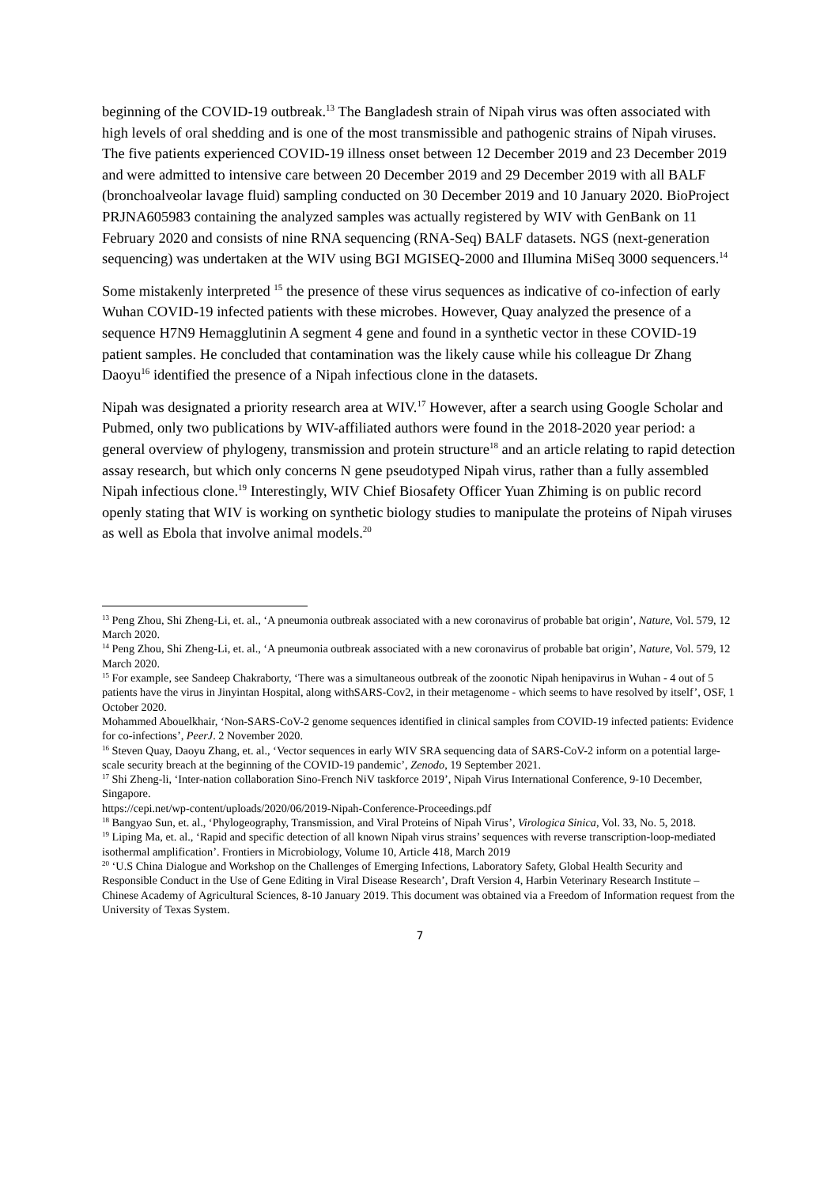beginning of the COVID-19 outbreak.<sup>13</sup> The Bangladesh strain of Nipah virus was often associated with high levels of oral shedding and is one of the most transmissible and pathogenic strains of Nipah viruses. The five patients experienced COVID-19 illness onset between 12 December 2019 and 23 December 2019 and were admitted to intensive care between 20 December 2019 and 29 December 2019 with all BALF (bronchoalveolar lavage fluid) sampling conducted on 30 December 2019 and 10 January 2020. BioProject PRJNA605983 containing the analyzed samples was actually registered by WIV with GenBank on 11 February 2020 and consists of nine RNA sequencing (RNA-Seq) BALF datasets. NGS (next-generation sequencing) was undertaken at the WIV using BGI MGISEQ-2000 and Illumina MiSeq 3000 sequencers.<sup>14</sup>
Some mistakenly interpreted <sup>15</sup> the presence of these virus sequences as indicative of co-infection of early Wuhan COVID-19 infected patients with these microbes. However, Quay analyzed the presence of a sequence H7N9 Hemagglutinin A segment 4 gene and found in a synthetic vector in these COVID-19 patient samples. He concluded that contamination was the likely cause while his colleague Dr Zhang Daoyu<sup>16</sup> identified the presence of a Nipah infectious clone in the datasets.
Nipah was designated a priority research area at WIV.<sup>17</sup> However, after a search using Google Scholar and Pubmed, only two publications by WIV-affiliated authors were found in the 2018-2020 year period: a general overview of phylogeny, transmission and protein structure<sup>18</sup> and an article relating to rapid detection assay research, but which only concerns N gene pseudotyped Nipah virus, rather than a fully assembled Nipah infectious clone.<sup>19</sup> Interestingly, WIV Chief Biosafety Officer Yuan Zhiming is on public record openly stating that WIV is working on synthetic biology studies to manipulate the proteins of Nipah viruses as well as Ebola that involve animal models.<sup>20</sup>
<sup>13</sup> Peng Zhou, Shi Zheng-Li, et. al., ‘A pneumonia outbreak associated with a new coronavirus of probable bat origin’, Nature, Vol. 579, 12 March 2020.
<sup>14</sup> Peng Zhou, Shi Zheng-Li, et. al., ‘A pneumonia outbreak associated with a new coronavirus of probable bat origin’, Nature, Vol. 579, 12 March 2020.
<sup>15</sup> For example, see Sandeep Chakraborty, ‘There was a simultaneous outbreak of the zoonotic Nipah henipavirus in Wuhan - 4 out of 5 patients have the virus in Jinyintan Hospital, along withSARS-Cov2, in their metagenome - which seems to have resolved by itself’, OSF, 1 October 2020.
Mohammed Abouelkhair, ‘Non-SARS-CoV-2 genome sequences identified in clinical samples from COVID-19 infected patients: Evidence for co-infections’, PeerJ. 2 November 2020.
<sup>16</sup> Steven Quay, Daoyu Zhang, et. al., ‘Vector sequences in early WIV SRA sequencing data of SARS-CoV-2 inform on a potential large-scale security breach at the beginning of the COVID-19 pandemic’, Zenodo, 19 September 2021.
<sup>17</sup> Shi Zheng-li, ‘Inter-nation collaboration Sino-French NiV taskforce 2019’, Nipah Virus International Conference, 9-10 December, Singapore.
https://cepi.net/wp-content/uploads/2020/06/2019-Nipah-Conference-Proceedings.pdf
<sup>18</sup> Bangyao Sun, et. al., ‘Phylogeography, Transmission, and Viral Proteins of Nipah Virus’, Virologica Sinica, Vol. 33, No. 5, 2018.
<sup>19</sup> Liping Ma, et. al., ‘Rapid and specific detection of all known Nipah virus strains’ sequences with reverse transcription-loop-mediated isothermal amplification’. Frontiers in Microbiology, Volume 10, Article 418, March 2019
<sup>20</sup> ‘U.S China Dialogue and Workshop on the Challenges of Emerging Infections, Laboratory Safety, Global Health Security and Responsible Conduct in the Use of Gene Editing in Viral Disease Research’, Draft Version 4, Harbin Veterinary Research Institute – Chinese Academy of Agricultural Sciences, 8-10 January 2019. This document was obtained via a Freedom of Information request from the University of Texas System.
7